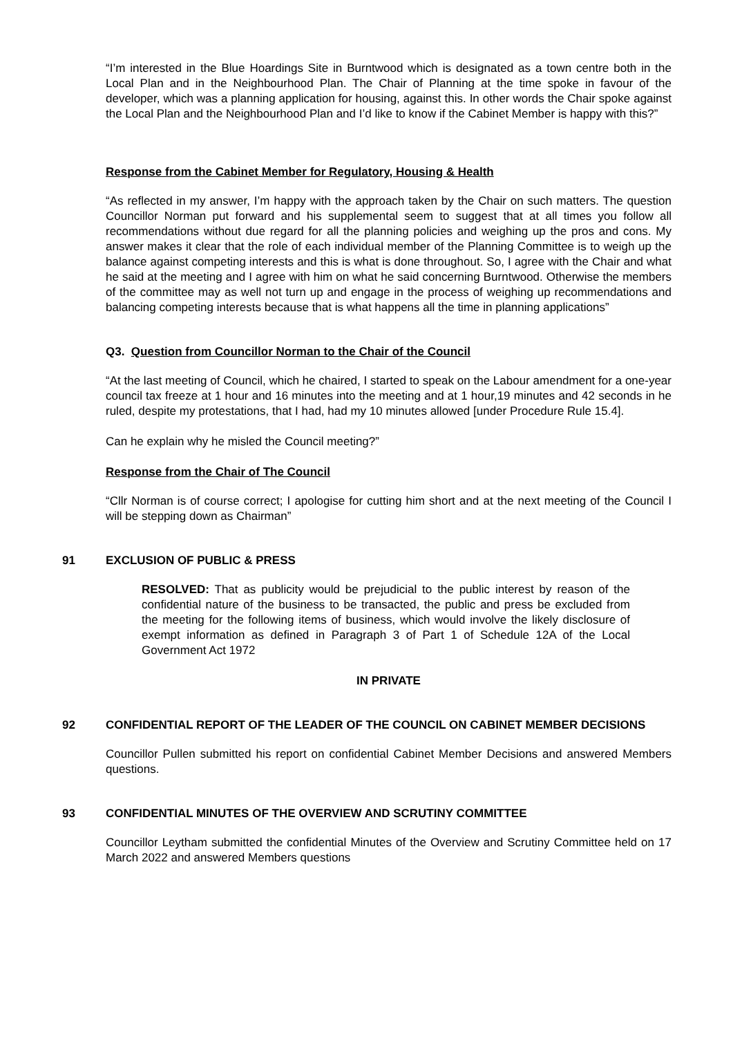“I’m interested in the Blue Hoardings Site in Burntwood which is designated as a town centre both in the Local Plan and in the Neighbourhood Plan. The Chair of Planning at the time spoke in favour of the developer, which was a planning application for housing, against this. In other words the Chair spoke against the Local Plan and the Neighbourhood Plan and I’d like to know if the Cabinet Member is happy with this?”
Response from the Cabinet Member for Regulatory, Housing & Health
“As reflected in my answer, I’m happy with the approach taken by the Chair on such matters. The question Councillor Norman put forward and his supplemental seem to suggest that at all times you follow all recommendations without due regard for all the planning policies and weighing up the pros and cons. My answer makes it clear that the role of each individual member of the Planning Committee is to weigh up the balance against competing interests and this is what is done throughout. So, I agree with the Chair and what he said at the meeting and I agree with him on what he said concerning Burntwood. Otherwise the members of the committee may as well not turn up and engage in the process of weighing up recommendations and balancing competing interests because that is what happens all the time in planning applications”
Q3. Question from Councillor Norman to the Chair of the Council
“At the last meeting of Council, which he chaired, I started to speak on the Labour amendment for a one-year council tax freeze at 1 hour and 16 minutes into the meeting and at 1 hour,19 minutes and 42 seconds in he ruled, despite my protestations, that I had, had my 10 minutes allowed [under Procedure Rule 15.4].
Can he explain why he misled the Council meeting?”
Response from the Chair of The Council
“Cllr Norman is of course correct; I apologise for cutting him short and at the next meeting of the Council I will be stepping down as Chairman”
91 EXCLUSION OF PUBLIC & PRESS
RESOLVED: That as publicity would be prejudicial to the public interest by reason of the confidential nature of the business to be transacted, the public and press be excluded from the meeting for the following items of business, which would involve the likely disclosure of exempt information as defined in Paragraph 3 of Part 1 of Schedule 12A of the Local Government Act 1972
IN PRIVATE
92 CONFIDENTIAL REPORT OF THE LEADER OF THE COUNCIL ON CABINET MEMBER DECISIONS
Councillor Pullen submitted his report on confidential Cabinet Member Decisions and answered Members questions.
93 CONFIDENTIAL MINUTES OF THE OVERVIEW AND SCRUTINY COMMITTEE
Councillor Leytham submitted the confidential Minutes of the Overview and Scrutiny Committee held on 17 March 2022 and answered Members questions